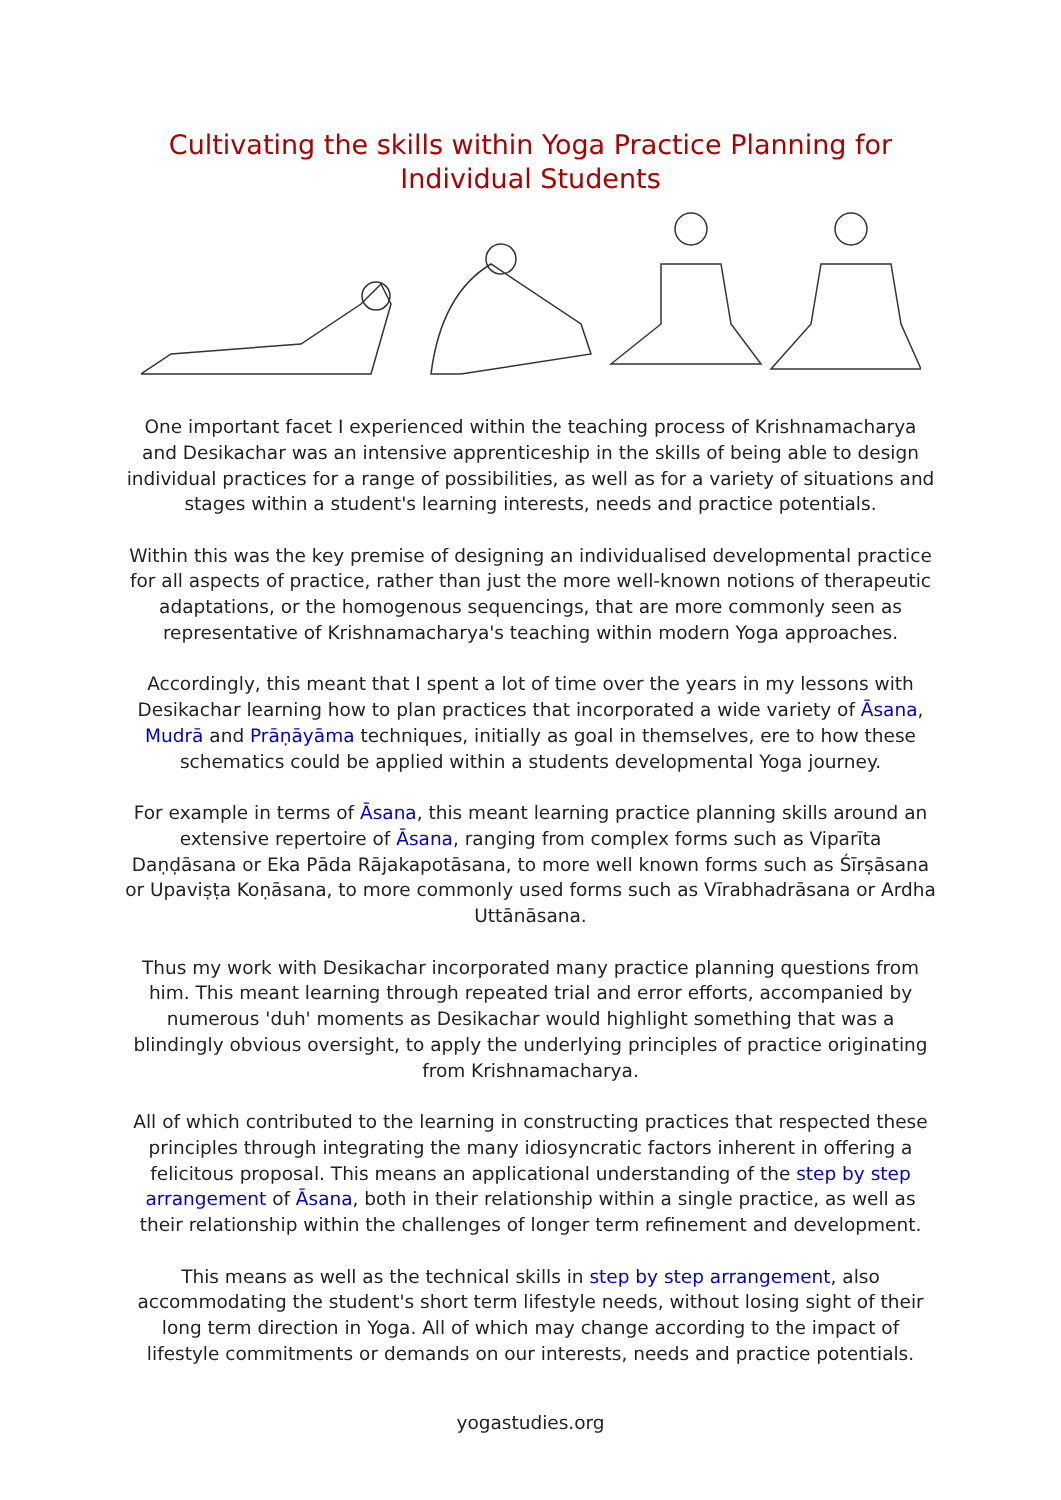Cultivating the skills within Yoga Practice Planning for Individual Students
One important facet I experienced within the teaching process of Krishnamacharya and Desikachar was an intensive apprenticeship in the skills of being able to design individual practices for a range of possibilities, as well as for a variety of situations and stages within a student's learning interests, needs and practice potentials.
Within this was the key premise of designing an individualised developmental practice for all aspects of practice, rather than just the more well-known notions of therapeutic adaptations, or the homogenous sequencings, that are more commonly seen as representative of Krishnamacharya's teaching within modern Yoga approaches.
Accordingly, this meant that I spent a lot of time over the years in my lessons with Desikachar learning how to plan practices that incorporated a wide variety of Āsana, Mudrā and Prāṇāyāma techniques, initially as goal in themselves, ere to how these schematics could be applied within a students developmental Yoga journey.
For example in terms of Āsana, this meant learning practice planning skills around an extensive repertoire of Āsana, ranging from complex forms such as Viparīta Daṇḍāsana or Eka Pāda Rājakapotāsana, to more well known forms such as Śīrṣāsana or Upaviṣṭa Koṇāsana, to more commonly used forms such as Vīrabhadrāsana or Ardha Uttānāsana.
Thus my work with Desikachar incorporated many practice planning questions from him. This meant learning through repeated trial and error efforts, accompanied by numerous 'duh' moments as Desikachar would highlight something that was a blindingly obvious oversight, to apply the underlying principles of practice originating from Krishnamacharya.
All of which contributed to the learning in constructing practices that respected these principles through integrating the many idiosyncratic factors inherent in offering a felicitous proposal. This means an applicational understanding of the step by step arrangement of Āsana, both in their relationship within a single practice, as well as their relationship within the challenges of longer term refinement and development.
This means as well as the technical skills in step by step arrangement, also accommodating the student's short term lifestyle needs, without losing sight of their long term direction in Yoga. All of which may change according to the impact of lifestyle commitments or demands on our interests, needs and practice potentials.
yogastudies.org